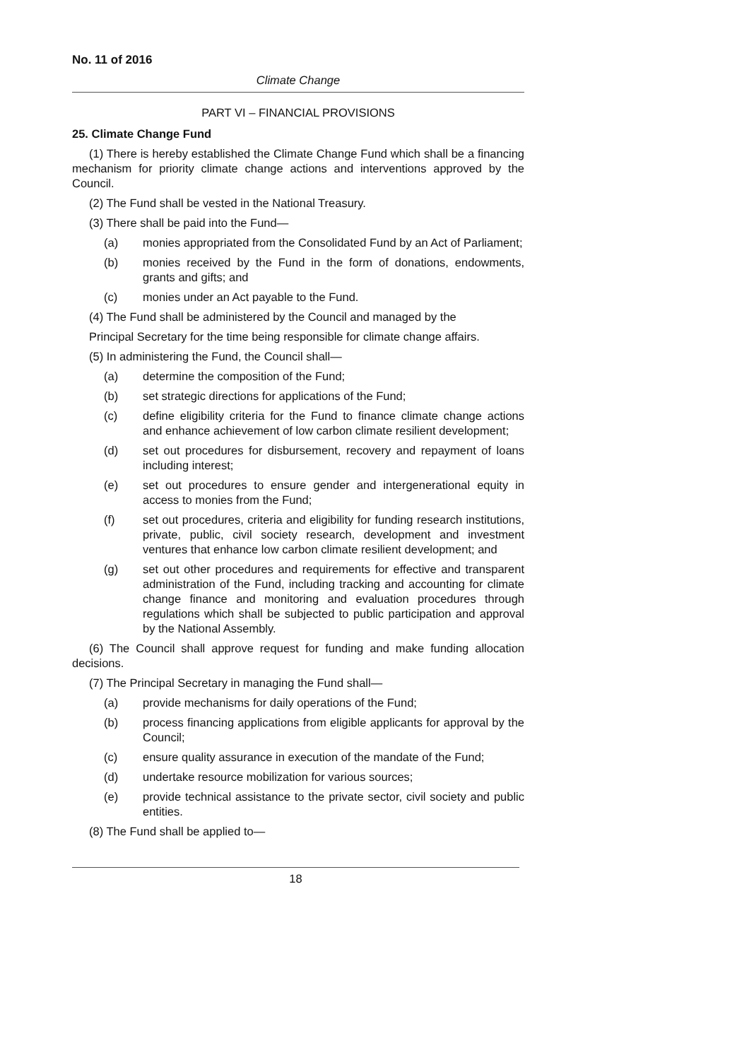No. 11 of 2016
Climate Change
PART VI – FINANCIAL PROVISIONS
25. Climate Change Fund
(1) There is hereby established the Climate Change Fund which shall be a financing mechanism for priority climate change actions and interventions approved by the Council.
(2) The Fund shall be vested in the National Treasury.
(3) There shall be paid into the Fund—
(a) monies appropriated from the Consolidated Fund by an Act of Parliament;
(b) monies received by the Fund in the form of donations, endowments, grants and gifts; and
(c) monies under an Act payable to the Fund.
(4) The Fund shall be administered by the Council and managed by the
Principal Secretary for the time being responsible for climate change affairs.
(5) In administering the Fund, the Council shall—
(a) determine the composition of the Fund;
(b) set strategic directions for applications of the Fund;
(c) define eligibility criteria for the Fund to finance climate change actions and enhance achievement of low carbon climate resilient development;
(d) set out procedures for disbursement, recovery and repayment of loans including interest;
(e) set out procedures to ensure gender and intergenerational equity in access to monies from the Fund;
(f) set out procedures, criteria and eligibility for funding research institutions, private, public, civil society research, development and investment ventures that enhance low carbon climate resilient development; and
(g) set out other procedures and requirements for effective and transparent administration of the Fund, including tracking and accounting for climate change finance and monitoring and evaluation procedures through regulations which shall be subjected to public participation and approval by the National Assembly.
(6) The Council shall approve request for funding and make funding allocation decisions.
(7) The Principal Secretary in managing the Fund shall—
(a) provide mechanisms for daily operations of the Fund;
(b) process financing applications from eligible applicants for approval by the Council;
(c) ensure quality assurance in execution of the mandate of the Fund;
(d) undertake resource mobilization for various sources;
(e) provide technical assistance to the private sector, civil society and public entities.
(8) The Fund shall be applied to—
18